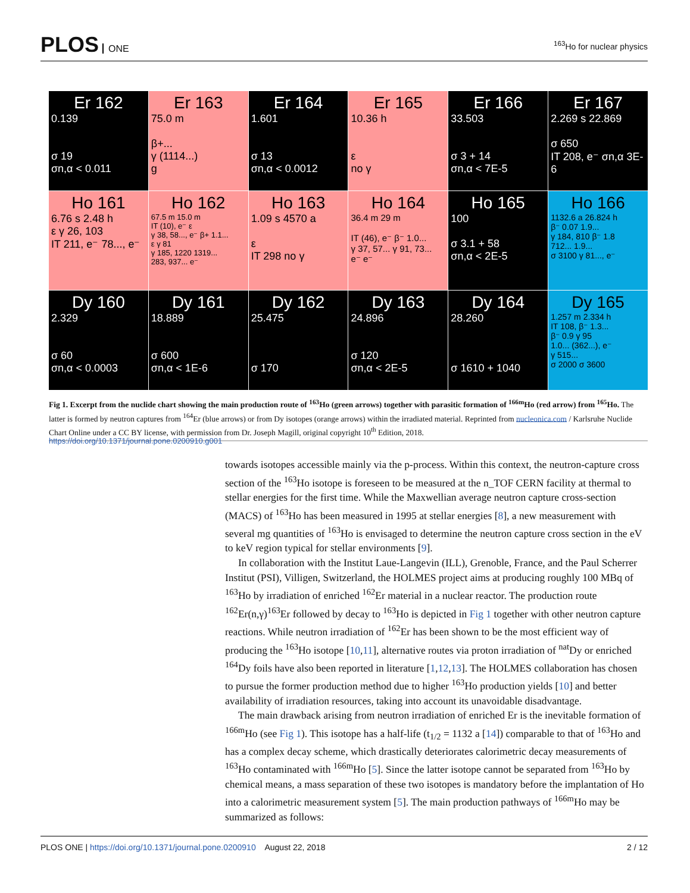PLOS ONE
<sup>163</sup>Ho for nuclear physics
Er 162
0.139
σ 19
σn,α < 0.011
Er 163
75.0 m
β+...
γ (1114...)
g
Er 164
1.601
σ 13
σn,α < 0.0012
Er 165
10.36 h
ε
no γ
Er 166
33.503
σ 3 + 14
σn,α < 7E-5
Er 167
2.269 s 22.869
σ 650
IT 208, e⁻ σn,α 3E-6
Ho 161
6.76 s 2.48 h
ε γ 26, 103
IT 211, e⁻ 78..., e⁻
Ho 162
67.5 m 15.0 m
IT (10), e⁻ ε
γ 38, 58..., e⁻ β+ 1.1...
ε γ 81
γ 185, 1220 1319...
283, 937... e⁻
Ho 163
1.09 s 4570 a
ε
IT 298 no γ
Ho 164
36.4 m 29 m
IT (46), e⁻ β⁻ 1.0...
γ 37, 57... γ 91, 73...
e⁻ e⁻
Ho 165
100
σ 3.1 + 58
σn,α < 2E-5
Ho 166
1132.6 a 26.824 h
β⁻ 0.07 1.9...
γ 184, 810 β⁻ 1.8
712... 1.9...
σ 3100 γ 81..., e⁻
Dy 160
2.329
σ 60
σn,α < 0.0003
Dy 161
18.889
σ 600
σn,α < 1E-6
Dy 162
25.475
σ 170
Dy 163
24.896
σ 120
σn,α < 2E-5
Dy 164
28.260
σ 1610 + 1040
Dy 165
1.257 m 2.334 h
IT 108, β⁻ 1.3...
β⁻ 0.9 γ 95
1.0... (362...), e⁻
γ 515...
σ 2000 σ 3600
Fig 1. Excerpt from the nuclide chart showing the main production route of <sup>163</sup>Ho (green arrows) together with parasitic formation of <sup>166m</sup>Ho (red arrow) from <sup>165</sup>Ho. The latter is formed by neutron captures from <sup>164</sup>Er (blue arrows) or from Dy isotopes (orange arrows) within the irradiated material. Reprinted from nucleonica.com / Karlsruhe Nuclide Chart Online under a CC BY license, with permission from Dr. Joseph Magill, original copyright 10<sup>th</sup> Edition, 2018.
https://doi.org/10.1371/journal.pone.0200910.g001
towards isotopes accessible mainly via the p-process. Within this context, the neutron-capture cross section of the <sup>163</sup>Ho isotope is foreseen to be measured at the n_TOF CERN facility at thermal to stellar energies for the first time. While the Maxwellian average neutron capture cross-section (MACS) of <sup>163</sup>Ho has been measured in 1995 at stellar energies [8], a new measurement with several mg quantities of <sup>163</sup>Ho is envisaged to determine the neutron capture cross section in the eV to keV region typical for stellar environments [9].
In collaboration with the Institut Laue-Langevin (ILL), Grenoble, France, and the Paul Scherrer Institut (PSI), Villigen, Switzerland, the HOLMES project aims at producing roughly 100 MBq of <sup>163</sup>Ho by irradiation of enriched <sup>162</sup>Er material in a nuclear reactor. The production route <sup>162</sup>Er(n,γ)<sup>163</sup>Er followed by decay to <sup>163</sup>Ho is depicted in Fig 1 together with other neutron capture reactions. While neutron irradiation of <sup>162</sup>Er has been shown to be the most efficient way of producing the <sup>163</sup>Ho isotope [10,11], alternative routes via proton irradiation of <sup>nat</sup>Dy or enriched <sup>164</sup>Dy foils have also been reported in literature [1,12,13]. The HOLMES collaboration has chosen to pursue the former production method due to higher <sup>163</sup>Ho production yields [10] and better availability of irradiation resources, taking into account its unavoidable disadvantage.
The main drawback arising from neutron irradiation of enriched Er is the inevitable formation of <sup>166m</sup>Ho (see Fig 1). This isotope has a half-life (t<sub>1/2</sub> = 1132 a [14]) comparable to that of <sup>163</sup>Ho and has a complex decay scheme, which drastically deteriorates calorimetric decay measurements of <sup>163</sup>Ho contaminated with <sup>166m</sup>Ho [5]. Since the latter isotope cannot be separated from <sup>163</sup>Ho by chemical means, a mass separation of these two isotopes is mandatory before the implantation of Ho into a calorimetric measurement system [5]. The main production pathways of <sup>166m</sup>Ho may be summarized as follows:
PLOS ONE | https://doi.org/10.1371/journal.pone.0200910 August 22, 2018
2 / 12